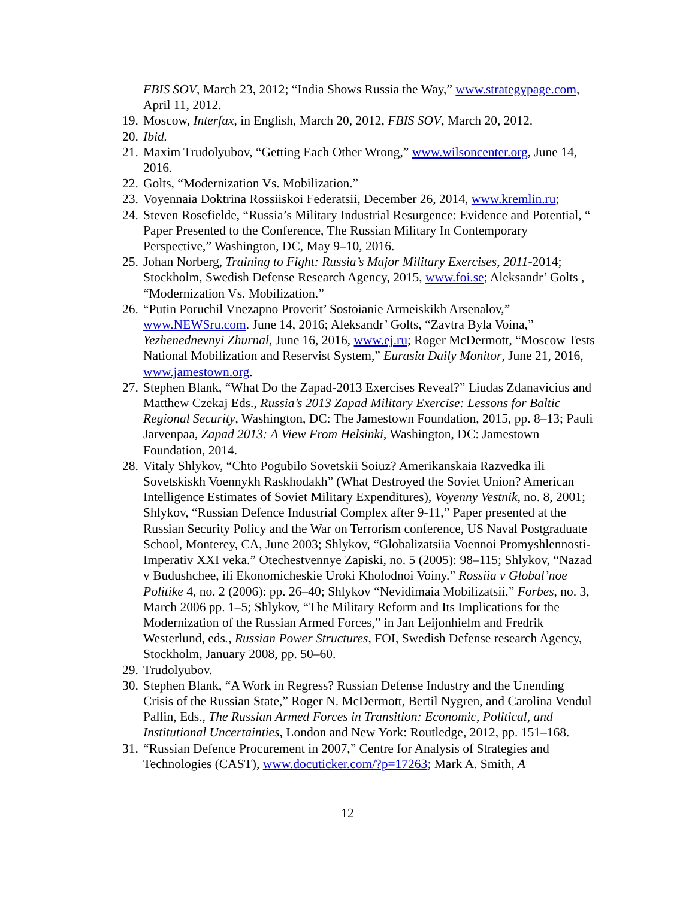FBIS SOV, March 23, 2012; “India Shows Russia the Way,” www.strategypage.com, April 11, 2012.
19. Moscow, Interfax, in English, March 20, 2012, FBIS SOV, March 20, 2012.
20. Ibid.
21. Maxim Trudolyubov, “Getting Each Other Wrong,” www.wilsoncenter.org, June 14, 2016.
22. Golts, “Modernization Vs. Mobilization.”
23. Voyennaia Doktrina Rossiiskoi Federatsii, December 26, 2014, www.kremlin.ru;
24. Steven Rosefielde, “Russia’s Military Industrial Resurgence: Evidence and Potential, “ Paper Presented to the Conference, The Russian Military In Contemporary Perspective,” Washington, DC, May 9–10, 2016.
25. Johan Norberg, Training to Fight: Russia’s Major Military Exercises, 2011-2014; Stockholm, Swedish Defense Research Agency, 2015, www.foi.se; Aleksandr’ Golts , “Modernization Vs. Mobilization.”
26. “Putin Poruchil Vnezapno Proverit’ Sostoianie Armeiskikh Arsenalov,” www.NEWSru.com. June 14, 2016; Aleksandr’ Golts, “Zavtra Byla Voina,” Yezhenednevnyi Zhurnal, June 16, 2016, www.ej.ru; Roger McDermott, “Moscow Tests National Mobilization and Reservist System,” Eurasia Daily Monitor, June 21, 2016, www.jamestown.org.
27. Stephen Blank, “What Do the Zapad-2013 Exercises Reveal?” Liudas Zdanavicius and Matthew Czekaj Eds., Russia’s 2013 Zapad Military Exercise: Lessons for Baltic Regional Security, Washington, DC: The Jamestown Foundation, 2015, pp. 8–13; Pauli Jarvenpaa, Zapad 2013: A View From Helsinki, Washington, DC: Jamestown Foundation, 2014.
28. Vitaly Shlykov, “Chto Pogubilo Sovetskii Soiuz? Amerikanskaia Razvedka ili Sovetskiskh Voennykh Raskhodakh” (What Destroyed the Soviet Union? American Intelligence Estimates of Soviet Military Expenditures), Voyenny Vestnik, no. 8, 2001; Shlykov, “Russian Defence Industrial Complex after 9-11,” Paper presented at the Russian Security Policy and the War on Terrorism conference, US Naval Postgraduate School, Monterey, CA, June 2003; Shlykov, “Globalizatsiia Voennoi Promyshlennosti-Imperativ XXI veka.” Otechestvennye Zapiski, no. 5 (2005): 98–115; Shlykov, “Nazad v Budushchee, ili Ekonomicheskie Uroki Kholodnoi Voiny.” Rossiia v Global’noe Politike 4, no. 2 (2006): pp. 26–40; Shlykov “Nevidimaia Mobilizatsii.” Forbes, no. 3, March 2006 pp. 1–5; Shlykov, “The Military Reform and Its Implications for the Modernization of the Russian Armed Forces,” in Jan Leijonhielm and Fredrik Westerlund, eds., Russian Power Structures, FOI, Swedish Defense research Agency, Stockholm, January 2008, pp. 50–60.
29. Trudolyubov.
30. Stephen Blank, “A Work in Regress? Russian Defense Industry and the Unending Crisis of the Russian State,” Roger N. McDermott, Bertil Nygren, and Carolina Vendul Pallin, Eds., The Russian Armed Forces in Transition: Economic, Political, and Institutional Uncertainties, London and New York: Routledge, 2012, pp. 151–168.
31. “Russian Defence Procurement in 2007,” Centre for Analysis of Strategies and Technologies (CAST), www.docuticker.com/?p=17263; Mark A. Smith, A
12